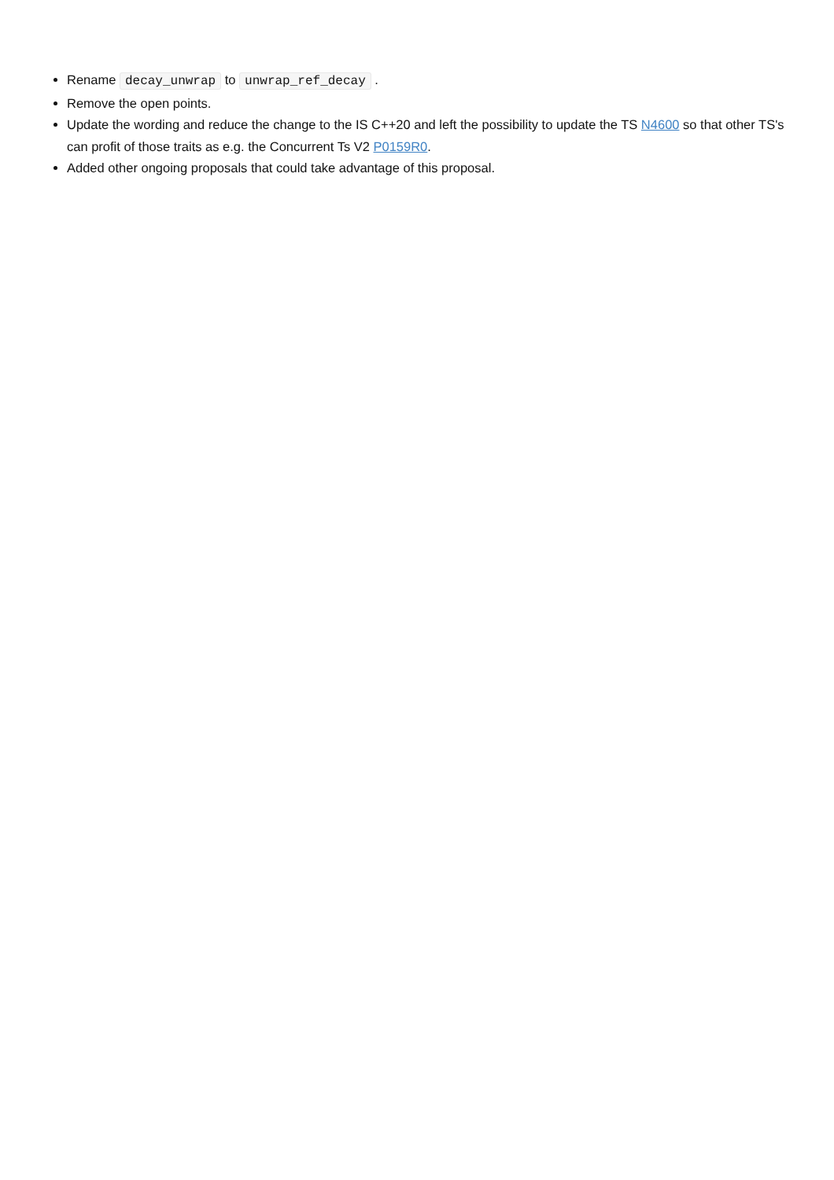Rename decay_unwrap to unwrap_ref_decay .
Remove the open points.
Update the wording and reduce the change to the IS C++20 and left the possibility to update the TS N4600 so that other TS's can profit of those traits as e.g. the Concurrent Ts V2 P0159R0.
Added other ongoing proposals that could take advantage of this proposal.